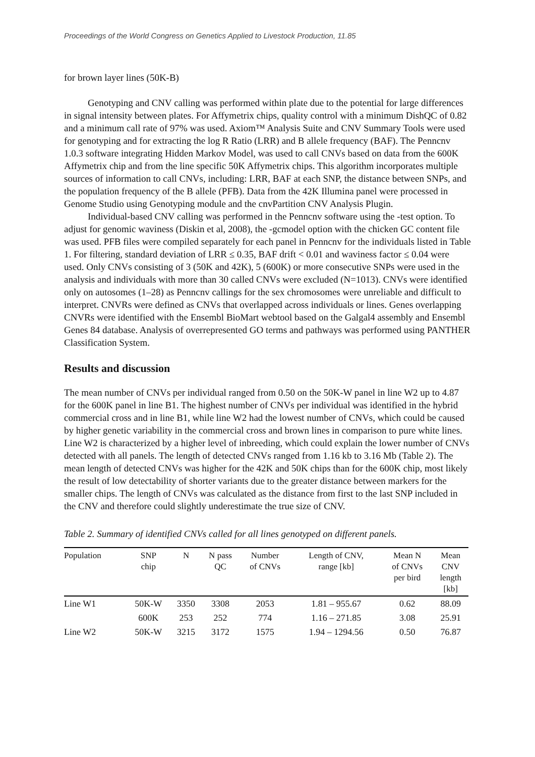Proceedings of the World Congress on Genetics Applied to Livestock Production, 11.85
for brown layer lines (50K-B)
Genotyping and CNV calling was performed within plate due to the potential for large differences in signal intensity between plates. For Affymetrix chips, quality control with a minimum DishQC of 0.82 and a minimum call rate of 97% was used. Axiom™ Analysis Suite and CNV Summary Tools were used for genotyping and for extracting the log R Ratio (LRR) and B allele frequency (BAF). The Penncnv 1.0.3 software integrating Hidden Markov Model, was used to call CNVs based on data from the 600K Affymetrix chip and from the line specific 50K Affymetrix chips. This algorithm incorporates multiple sources of information to call CNVs, including: LRR, BAF at each SNP, the distance between SNPs, and the population frequency of the B allele (PFB). Data from the 42K Illumina panel were processed in Genome Studio using Genotyping module and the cnvPartition CNV Analysis Plugin.
Individual-based CNV calling was performed in the Penncnv software using the -test option. To adjust for genomic waviness (Diskin et al, 2008), the -gcmodel option with the chicken GC content file was used. PFB files were compiled separately for each panel in Penncnv for the individuals listed in Table 1. For filtering, standard deviation of LRR ≤ 0.35, BAF drift < 0.01 and waviness factor ≤ 0.04 were used. Only CNVs consisting of 3 (50K and 42K), 5 (600K) or more consecutive SNPs were used in the analysis and individuals with more than 30 called CNVs were excluded (N=1013). CNVs were identified only on autosomes (1–28) as Penncnv callings for the sex chromosomes were unreliable and difficult to interpret. CNVRs were defined as CNVs that overlapped across individuals or lines. Genes overlapping CNVRs were identified with the Ensembl BioMart webtool based on the Galgal4 assembly and Ensembl Genes 84 database. Analysis of overrepresented GO terms and pathways was performed using PANTHER Classification System.
Results and discussion
The mean number of CNVs per individual ranged from 0.50 on the 50K-W panel in line W2 up to 4.87 for the 600K panel in line B1. The highest number of CNVs per individual was identified in the hybrid commercial cross and in line B1, while line W2 had the lowest number of CNVs, which could be caused by higher genetic variability in the commercial cross and brown lines in comparison to pure white lines. Line W2 is characterized by a higher level of inbreeding, which could explain the lower number of CNVs detected with all panels. The length of detected CNVs ranged from 1.16 kb to 3.16 Mb (Table 2). The mean length of detected CNVs was higher for the 42K and 50K chips than for the 600K chip, most likely the result of low detectability of shorter variants due to the greater distance between markers for the smaller chips. The length of CNVs was calculated as the distance from first to the last SNP included in the CNV and therefore could slightly underestimate the true size of CNV.
Table 2. Summary of identified CNVs called for all lines genotyped on different panels.
| Population | SNP chip | N | N pass QC | Number of CNVs | Length of CNV, range [kb] | Mean N of CNVs per bird | Mean CNV length [kb] |
| --- | --- | --- | --- | --- | --- | --- | --- |
| Line W1 | 50K-W | 3350 | 3308 | 2053 | 1.81 – 955.67 | 0.62 | 88.09 |
| | 600K | 253 | 252 | 774 | 1.16 – 271.85 | 3.08 | 25.91 |
| Line W2 | 50K-W | 3215 | 3172 | 1575 | 1.94 – 1294.56 | 0.50 | 76.87 |